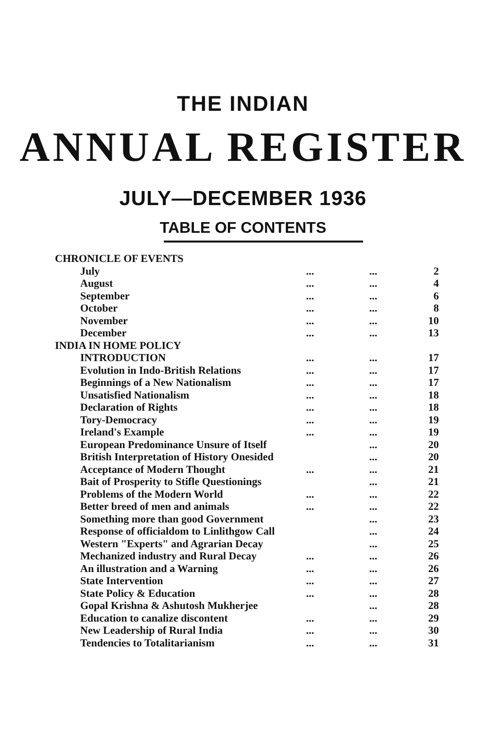THE INDIAN
ANNUAL REGISTER
JULY—DECEMBER 1936
TABLE OF CONTENTS
| CHRONICLE OF EVENTS | | | |
| July | ... | ... | 2 |
| August | ... | ... | 4 |
| September | ... | ... | 6 |
| October | ... | ... | 8 |
| November | ... | ... | 10 |
| December | ... | ... | 13 |
| INDIA IN HOME POLICY | | | |
| INTRODUCTION | ... | ... | 17 |
| Evolution in Indo-British Relations | ... | ... | 17 |
| Beginnings of a New Nationalism | ... | ... | 17 |
| Unsatisfied Nationalism | ... | ... | 18 |
| Declaration of Rights | ... | ... | 18 |
| Tory-Democracy | ... | ... | 19 |
| Ireland's Example | ... | ... | 19 |
| European Predominance Unsure of Itself | | ... | 20 |
| British Interpretation of History Onesided | | ... | 20 |
| Acceptance of Modern Thought | ... | ... | 21 |
| Bait of Prosperity to Stifle Questionings | | ... | 21 |
| Problems of the Modern World | ... | ... | 22 |
| Better breed of men and animals | ... | ... | 22 |
| Something more than good Government | | ... | 23 |
| Response of officialdom to Linlithgow Call | | ... | 24 |
| Western "Experts" and Agrarian Decay | | ... | 25 |
| Mechanized industry and Rural Decay | ... | ... | 26 |
| An illustration and a Warning | ... | ... | 26 |
| State Intervention | ... | ... | 27 |
| State Policy & Education | ... | ... | 28 |
| Gopal Krishna & Ashutosh Mukherjee | | ... | 28 |
| Education to canalize discontent | ... | ... | 29 |
| New Leadership of Rural India | ... | ... | 30 |
| Tendencies to Totalitarianism | ... | ... | 31 |